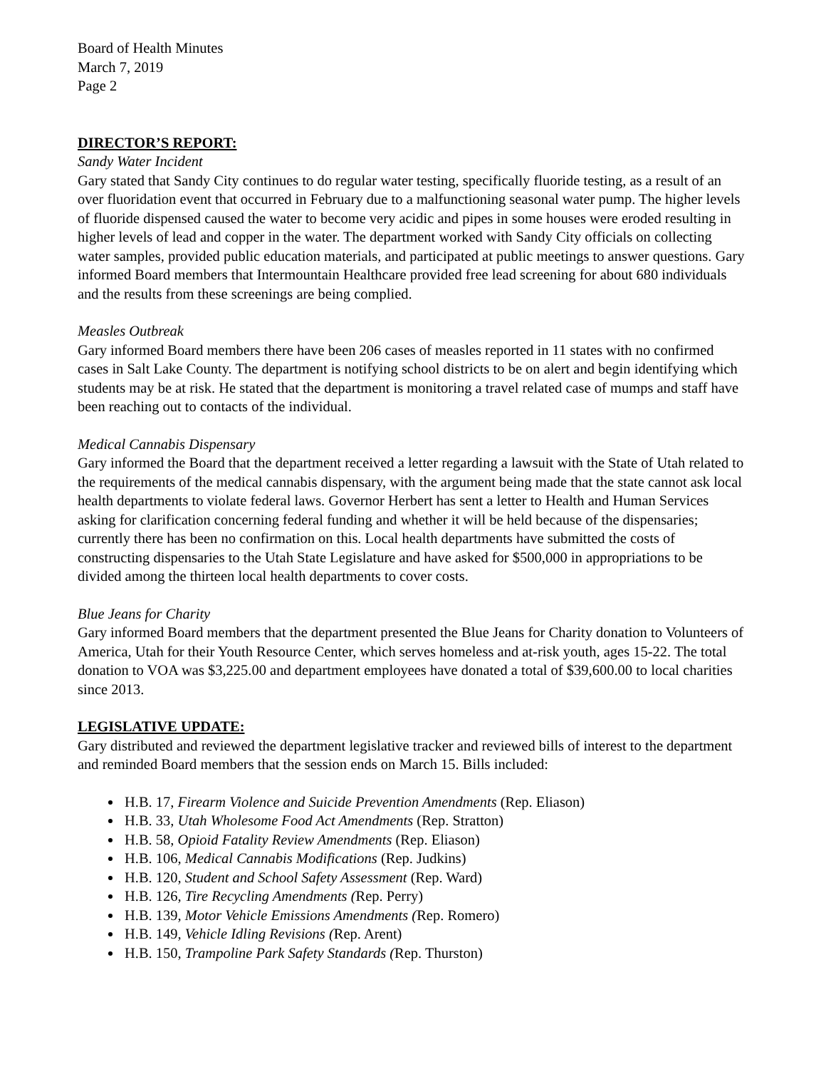Board of Health Minutes
March 7, 2019
Page 2
DIRECTOR’S REPORT:
Sandy Water Incident
Gary stated that Sandy City continues to do regular water testing, specifically fluoride testing, as a result of an over fluoridation event that occurred in February due to a malfunctioning seasonal water pump. The higher levels of fluoride dispensed caused the water to become very acidic and pipes in some houses were eroded resulting in higher levels of lead and copper in the water. The department worked with Sandy City officials on collecting water samples, provided public education materials, and participated at public meetings to answer questions. Gary informed Board members that Intermountain Healthcare provided free lead screening for about 680 individuals and the results from these screenings are being complied.
Measles Outbreak
Gary informed Board members there have been 206 cases of measles reported in 11 states with no confirmed cases in Salt Lake County. The department is notifying school districts to be on alert and begin identifying which students may be at risk. He stated that the department is monitoring a travel related case of mumps and staff have been reaching out to contacts of the individual.
Medical Cannabis Dispensary
Gary informed the Board that the department received a letter regarding a lawsuit with the State of Utah related to the requirements of the medical cannabis dispensary, with the argument being made that the state cannot ask local health departments to violate federal laws. Governor Herbert has sent a letter to Health and Human Services asking for clarification concerning federal funding and whether it will be held because of the dispensaries; currently there has been no confirmation on this. Local health departments have submitted the costs of constructing dispensaries to the Utah State Legislature and have asked for $500,000 in appropriations to be divided among the thirteen local health departments to cover costs.
Blue Jeans for Charity
Gary informed Board members that the department presented the Blue Jeans for Charity donation to Volunteers of America, Utah for their Youth Resource Center, which serves homeless and at-risk youth, ages 15-22. The total donation to VOA was $3,225.00 and department employees have donated a total of $39,600.00 to local charities since 2013.
LEGISLATIVE UPDATE:
Gary distributed and reviewed the department legislative tracker and reviewed bills of interest to the department and reminded Board members that the session ends on March 15. Bills included:
H.B. 17, Firearm Violence and Suicide Prevention Amendments (Rep. Eliason)
H.B. 33, Utah Wholesome Food Act Amendments (Rep. Stratton)
H.B. 58, Opioid Fatality Review Amendments (Rep. Eliason)
H.B. 106, Medical Cannabis Modifications (Rep. Judkins)
H.B. 120, Student and School Safety Assessment (Rep. Ward)
H.B. 126, Tire Recycling Amendments (Rep. Perry)
H.B. 139, Motor Vehicle Emissions Amendments (Rep. Romero)
H.B. 149, Vehicle Idling Revisions (Rep. Arent)
H.B. 150, Trampoline Park Safety Standards (Rep. Thurston)